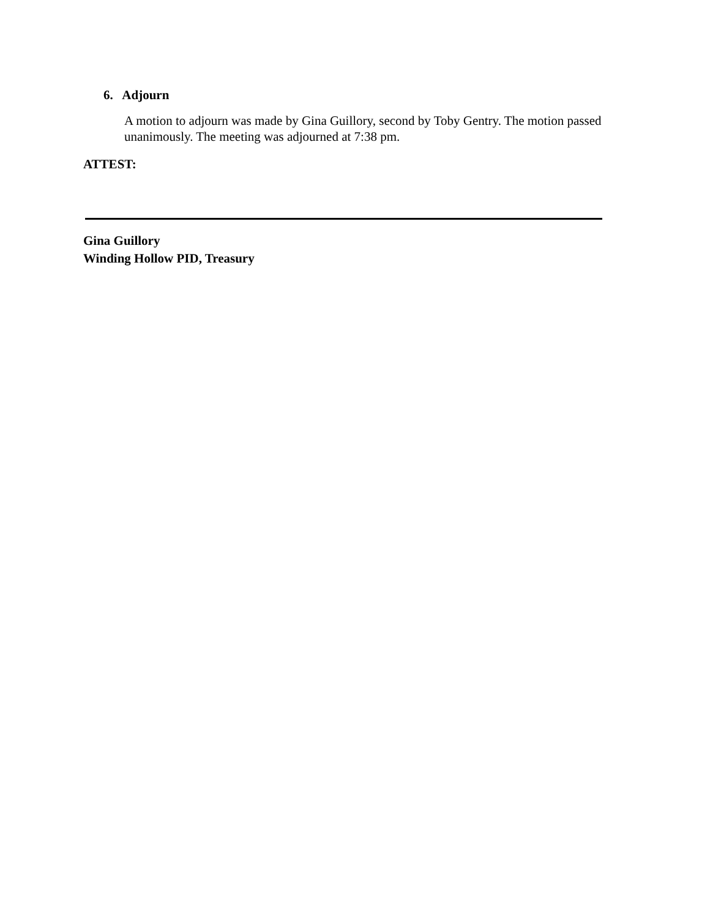6. Adjourn
A motion to adjourn was made by Gina Guillory, second by Toby Gentry. The motion passed unanimously. The meeting was adjourned at 7:38 pm.
ATTEST:
Gina Guillory
Winding Hollow PID, Treasury